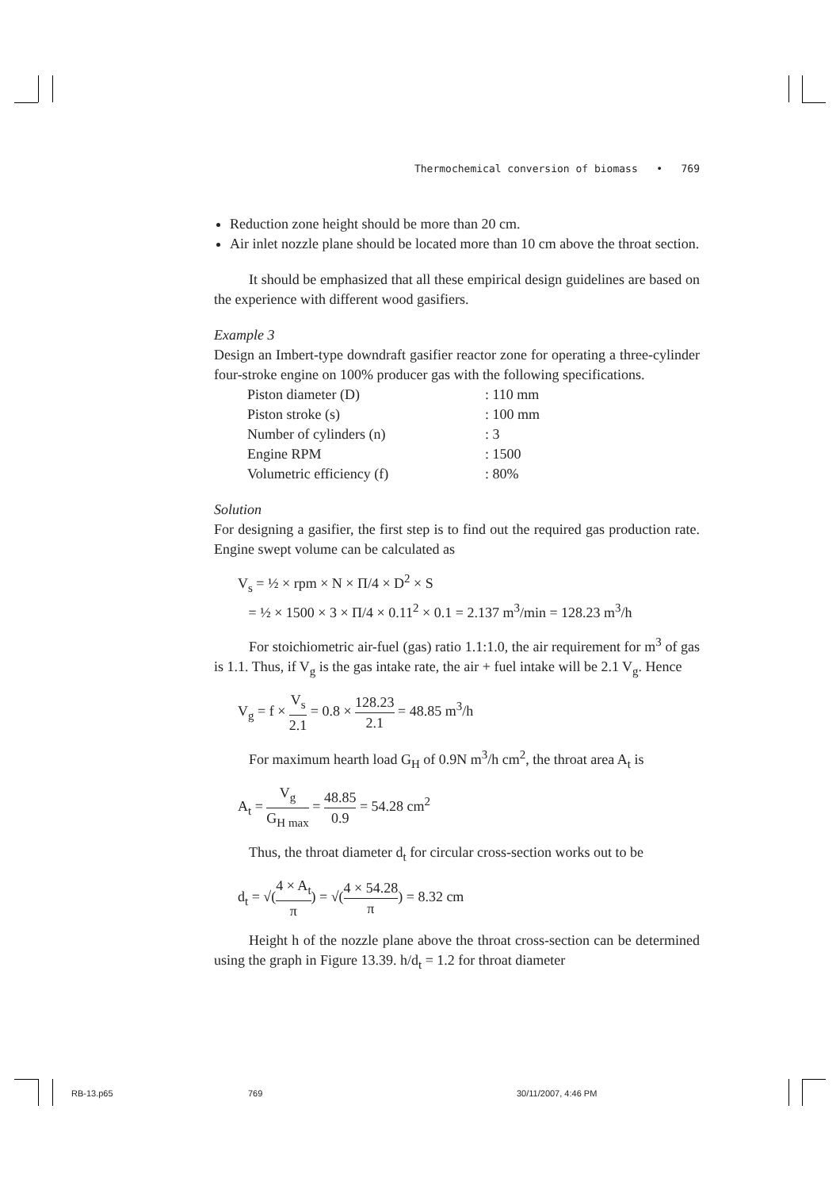Thermochemical conversion of biomass • 769
Reduction zone height should be more than 20 cm.
Air inlet nozzle plane should be located more than 10 cm above the throat section.
It should be emphasized that all these empirical design guidelines are based on the experience with different wood gasifiers.
Example 3
Design an Imbert-type downdraft gasifier reactor zone for operating a three-cylinder four-stroke engine on 100% producer gas with the following specifications.
| Piston diameter (D) | : 110 mm |
| Piston stroke (s) | : 100 mm |
| Number of cylinders (n) | : 3 |
| Engine RPM | : 1500 |
| Volumetric efficiency (f) | : 80% |
Solution
For designing a gasifier, the first step is to find out the required gas production rate. Engine swept volume can be calculated as
V<sub>s</sub> = ½ × rpm × N × Π/4 × D<sup>2</sup> × S
= ½ × 1500 × 3 × Π/4 × 0.11<sup>2</sup> × 0.1 = 2.137 m<sup>3</sup>/min = 128.23 m<sup>3</sup>/h
For stoichiometric air-fuel (gas) ratio 1.1:1.0, the air requirement for m<sup>3</sup> of gas is 1.1. Thus, if V<sub>g</sub> is the gas intake rate, the air + fuel intake will be 2.1 V<sub>g</sub>. Hence
V<sub>g</sub> = f × V<sub>s</sub> 2.1 = 0.8 × 128.23 2.1 = 48.85 m<sup>3</sup>/h
For maximum hearth load G<sub>H</sub> of 0.9N m<sup>3</sup>/h cm<sup>2</sup>, the throat area A<sub>t</sub> is
A<sub>t</sub> = V<sub>g</sub> G<sub>H max</sub> = 48.85 0.9 = 54.28 cm<sup>2</sup>
Thus, the throat diameter d<sub>t</sub> for circular cross-section works out to be
d<sub>t</sub> = √(4 × A<sub>t</sub> π) = √(4 × 54.28 π) = 8.32 cm
Height h of the nozzle plane above the throat cross-section can be determined using the graph in Figure 13.39. h/d<sub>t</sub> = 1.2 for throat diameter
RB-13.p65 769 30/11/2007, 4:46 PM